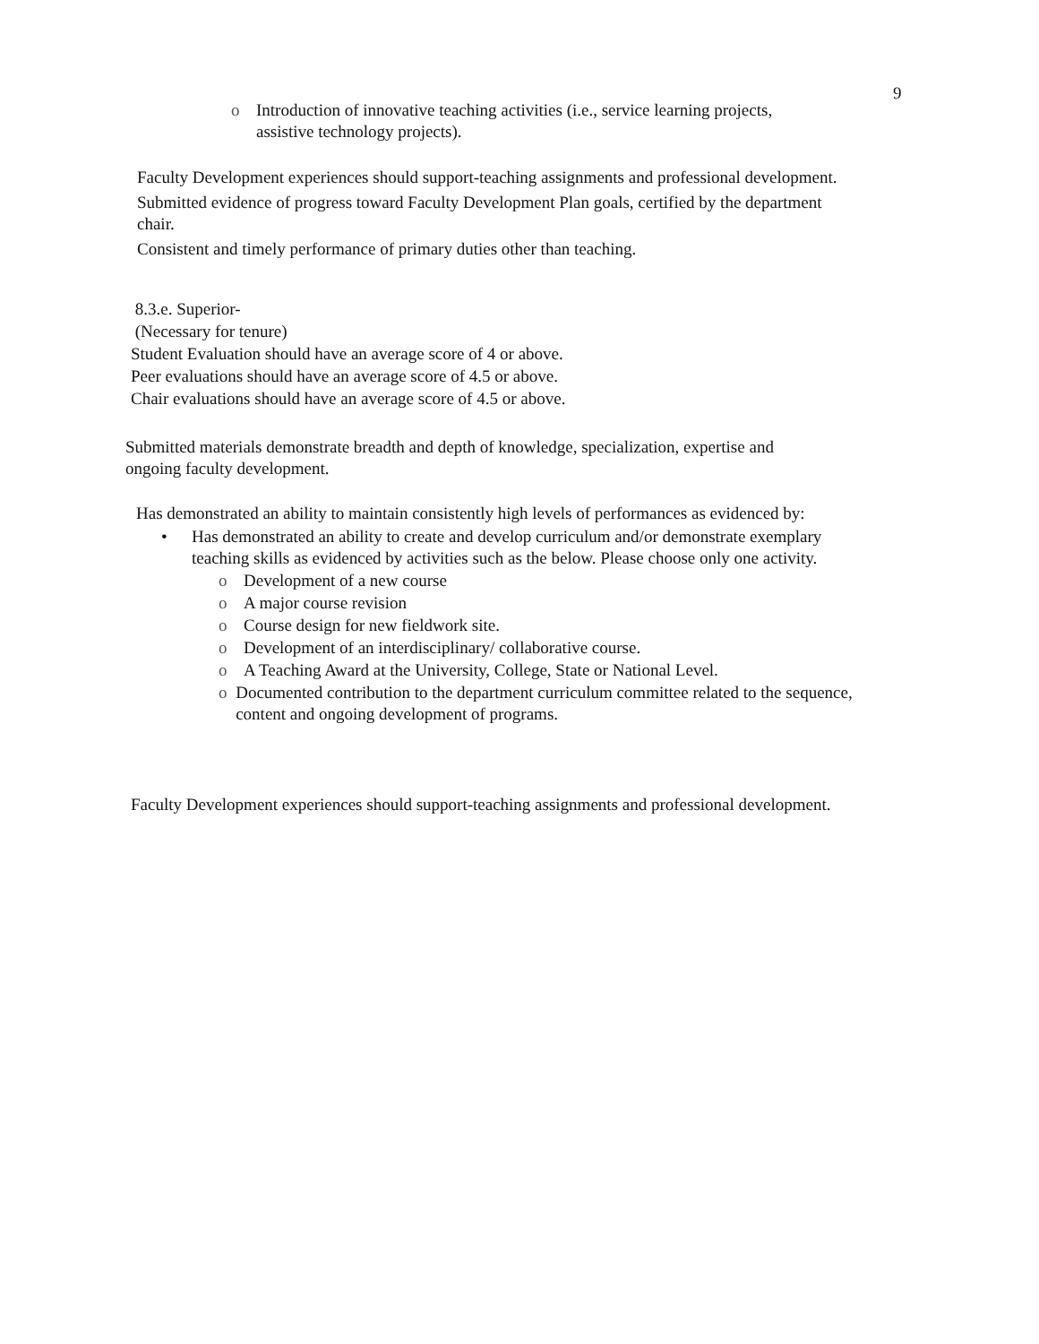9
o Introduction of innovative teaching activities (i.e., service learning projects,
assistive technology projects).
Faculty Development experiences should support-teaching assignments and professional development.
Submitted evidence of progress toward Faculty Development Plan goals, certified by the department chair.
Consistent and timely performance of primary duties other than teaching.
8.3.e. Superior-
(Necessary for tenure)
Student Evaluation should have an average score of 4 or above.
Peer evaluations should have an average score of 4.5 or above.
Chair evaluations should have an average score of 4.5 or above.
Submitted materials demonstrate breadth and depth of knowledge, specialization, expertise and ongoing faculty development.
Has demonstrated an ability to maintain consistently high levels of performances as evidenced by:
• Has demonstrated an ability to create and develop curriculum and/or demonstrate exemplary teaching skills as evidenced by activities such as the below. Please choose only one activity.
o Development of a new course
o A major course revision
o Course design for new fieldwork site.
o Development of an interdisciplinary/ collaborative course.
o A Teaching Award at the University, College, State or National Level.
o Documented contribution to the department curriculum committee related to the sequence, content and ongoing development of programs.
Faculty Development experiences should support-teaching assignments and professional development.